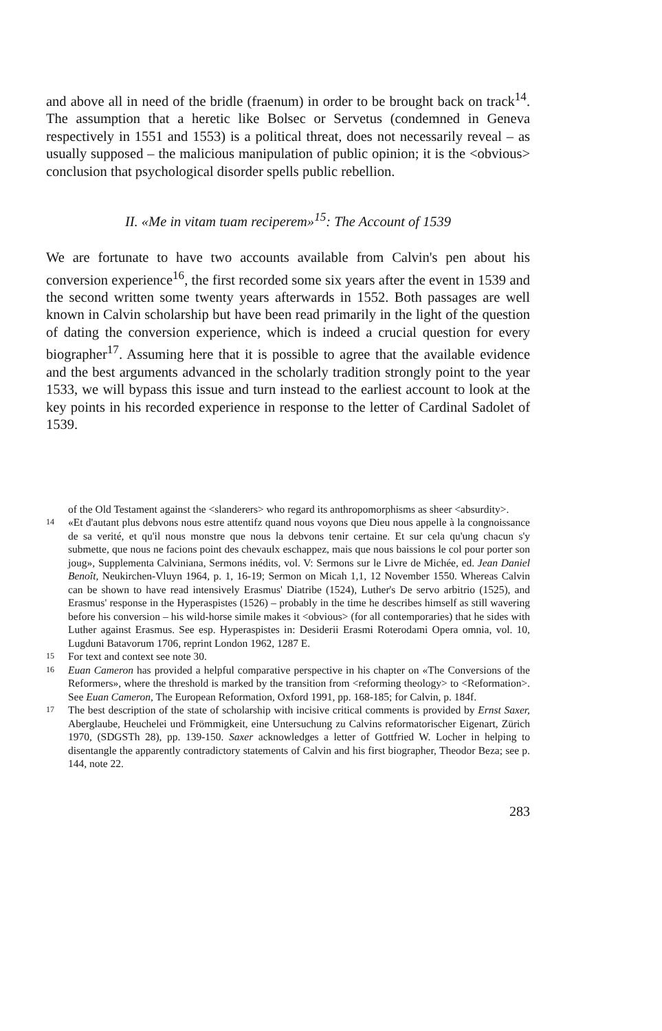and above all in need of the bridle (fraenum) in order to be brought back on track<sup>14</sup>. The assumption that a heretic like Bolsec or Servetus (condemned in Geneva respectively in 1551 and 1553) is a political threat, does not necessarily reveal – as usually supposed – the malicious manipulation of public opinion; it is the <obvious> conclusion that psychological disorder spells public rebellion.
II. «Me in vitam tuam reciperem»<sup>15</sup>: The Account of 1539
We are fortunate to have two accounts available from Calvin's pen about his conversion experience<sup>16</sup>, the first recorded some six years after the event in 1539 and the second written some twenty years afterwards in 1552. Both passages are well known in Calvin scholarship but have been read primarily in the light of the question of dating the conversion experience, which is indeed a crucial question for every biographer<sup>17</sup>. Assuming here that it is possible to agree that the available evidence and the best arguments advanced in the scholarly tradition strongly point to the year 1533, we will bypass this issue and turn instead to the earliest account to look at the key points in his recorded experience in response to the letter of Cardinal Sadolet of 1539.
of the Old Testament against the <slanderers> who regard its anthropomorphisms as sheer <absurdity>.
14 «Et d'autant plus debvons nous estre attentifz quand nous voyons que Dieu nous appelle à la congnoissance de sa verité, et qu'il nous monstre que nous la debvons tenir certaine. Et sur cela qu'ung chacun s'y submette, que nous ne facions point des chevaulx eschappez, mais que nous baissions le col pour porter son joug», Supplementa Calviniana, Sermons inédits, vol. V: Sermons sur le Livre de Michée, ed. Jean Daniel Benoît, Neukirchen-Vluyn 1964, p. 1, 16-19; Sermon on Micah 1,1, 12 November 1550. Whereas Calvin can be shown to have read intensively Erasmus' Diatribe (1524), Luther's De servo arbitrio (1525), and Erasmus' response in the Hyperaspistes (1526) – probably in the time he describes himself as still wavering before his conversion – his wild-horse simile makes it <obvious> (for all contemporaries) that he sides with Luther against Erasmus. See esp. Hyperaspistes in: Desiderii Erasmi Roterodami Opera omnia, vol. 10, Lugduni Batavorum 1706, reprint London 1962, 1287 E.
15 For text and context see note 30.
16 Euan Cameron has provided a helpful comparative perspective in his chapter on «The Conversions of the Reformers», where the threshold is marked by the transition from <reforming theology> to <Reformation>. See Euan Cameron, The European Reformation, Oxford 1991, pp. 168-185; for Calvin, p. 184f.
17 The best description of the state of scholarship with incisive critical comments is provided by Ernst Saxer, Aberglaube, Heuchelei und Frömmigkeit, eine Untersuchung zu Calvins reformatorischer Eigenart, Zürich 1970, (SDGSTh 28), pp. 139-150. Saxer acknowledges a letter of Gottfried W. Locher in helping to disentangle the apparently contradictory statements of Calvin and his first biographer, Theodor Beza; see p. 144, note 22.
283